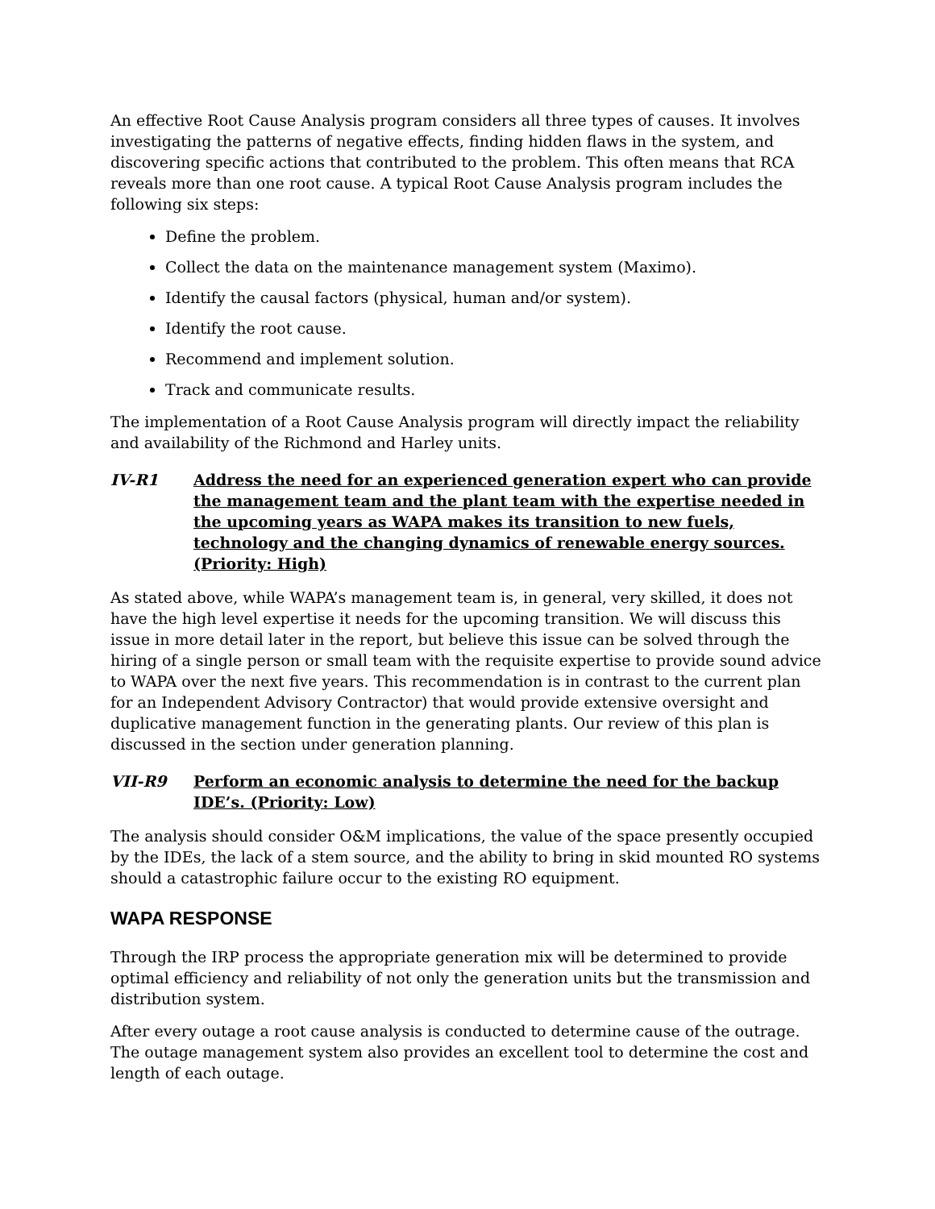An effective Root Cause Analysis program considers all three types of causes. It involves investigating the patterns of negative effects, finding hidden flaws in the system, and discovering specific actions that contributed to the problem. This often means that RCA reveals more than one root cause. A typical Root Cause Analysis program includes the following six steps:
Define the problem.
Collect the data on the maintenance management system (Maximo).
Identify the causal factors (physical, human and/or system).
Identify the root cause.
Recommend and implement solution.
Track and communicate results.
The implementation of a Root Cause Analysis program will directly impact the reliability and availability of the Richmond and Harley units.
IV-R1 Address the need for an experienced generation expert who can provide the management team and the plant team with the expertise needed in the upcoming years as WAPA makes its transition to new fuels, technology and the changing dynamics of renewable energy sources. (Priority: High)
As stated above, while WAPA’s management team is, in general, very skilled, it does not have the high level expertise it needs for the upcoming transition. We will discuss this issue in more detail later in the report, but believe this issue can be solved through the hiring of a single person or small team with the requisite expertise to provide sound advice to WAPA over the next five years. This recommendation is in contrast to the current plan for an Independent Advisory Contractor) that would provide extensive oversight and duplicative management function in the generating plants. Our review of this plan is discussed in the section under generation planning.
VII-R9 Perform an economic analysis to determine the need for the backup IDE’s. (Priority: Low)
The analysis should consider O&M implications, the value of the space presently occupied by the IDEs, the lack of a stem source, and the ability to bring in skid mounted RO systems should a catastrophic failure occur to the existing RO equipment.
WAPA RESPONSE
Through the IRP process the appropriate generation mix will be determined to provide optimal efficiency and reliability of not only the generation units but the transmission and distribution system.
After every outage a root cause analysis is conducted to determine cause of the outrage. The outage management system also provides an excellent tool to determine the cost and length of each outage.